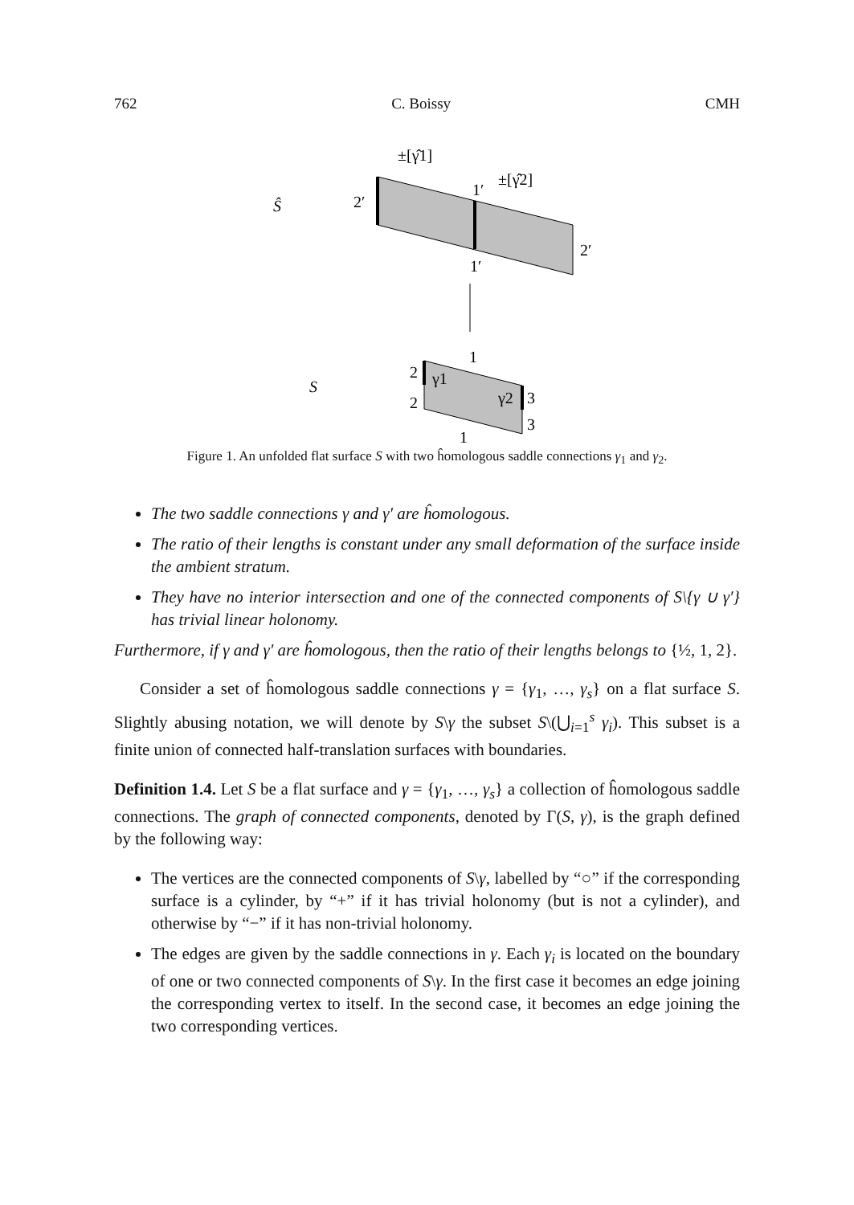762 C. Boissy CMH
±[γ̂1]
±[γ̂2]
Ŝ
2′
1′
1′
2′
S
1
2
2
γ1
γ2
3
3
1
Figure 1. An unfolded flat surface S with two ĥomologous saddle connections γ<sub>1</sub> and γ<sub>2</sub>.
The two saddle connections γ and γ′ are ĥomologous.
The ratio of their lengths is constant under any small deformation of the surface inside the ambient stratum.
They have no interior intersection and one of the connected components of S\{γ ∪ γ′} has trivial linear holonomy.
Furthermore, if γ and γ′ are ĥomologous, then the ratio of their lengths belongs to {½, 1, 2}.
Consider a set of ĥomologous saddle connections γ = {γ<sub>1</sub>, …, γ<sub>s</sub>} on a flat surface S. Slightly abusing notation, we will denote by S\γ the subset S\(⋃<sub>i=1</sub><sup>s</sup> γ<sub>i</sub>). This subset is a finite union of connected half-translation surfaces with boundaries.
Definition 1.4. Let S be a flat surface and γ = {γ<sub>1</sub>, …, γ<sub>s</sub>} a collection of ĥomologous saddle connections. The graph of connected components, denoted by Γ(S, γ), is the graph defined by the following way:
The vertices are the connected components of S\γ, labelled by “○” if the corresponding surface is a cylinder, by “+” if it has trivial holonomy (but is not a cylinder), and otherwise by “−” if it has non-trivial holonomy.
The edges are given by the saddle connections in γ. Each γ<sub>i</sub> is located on the boundary of one or two connected components of S\γ. In the first case it becomes an edge joining the corresponding vertex to itself. In the second case, it becomes an edge joining the two corresponding vertices.